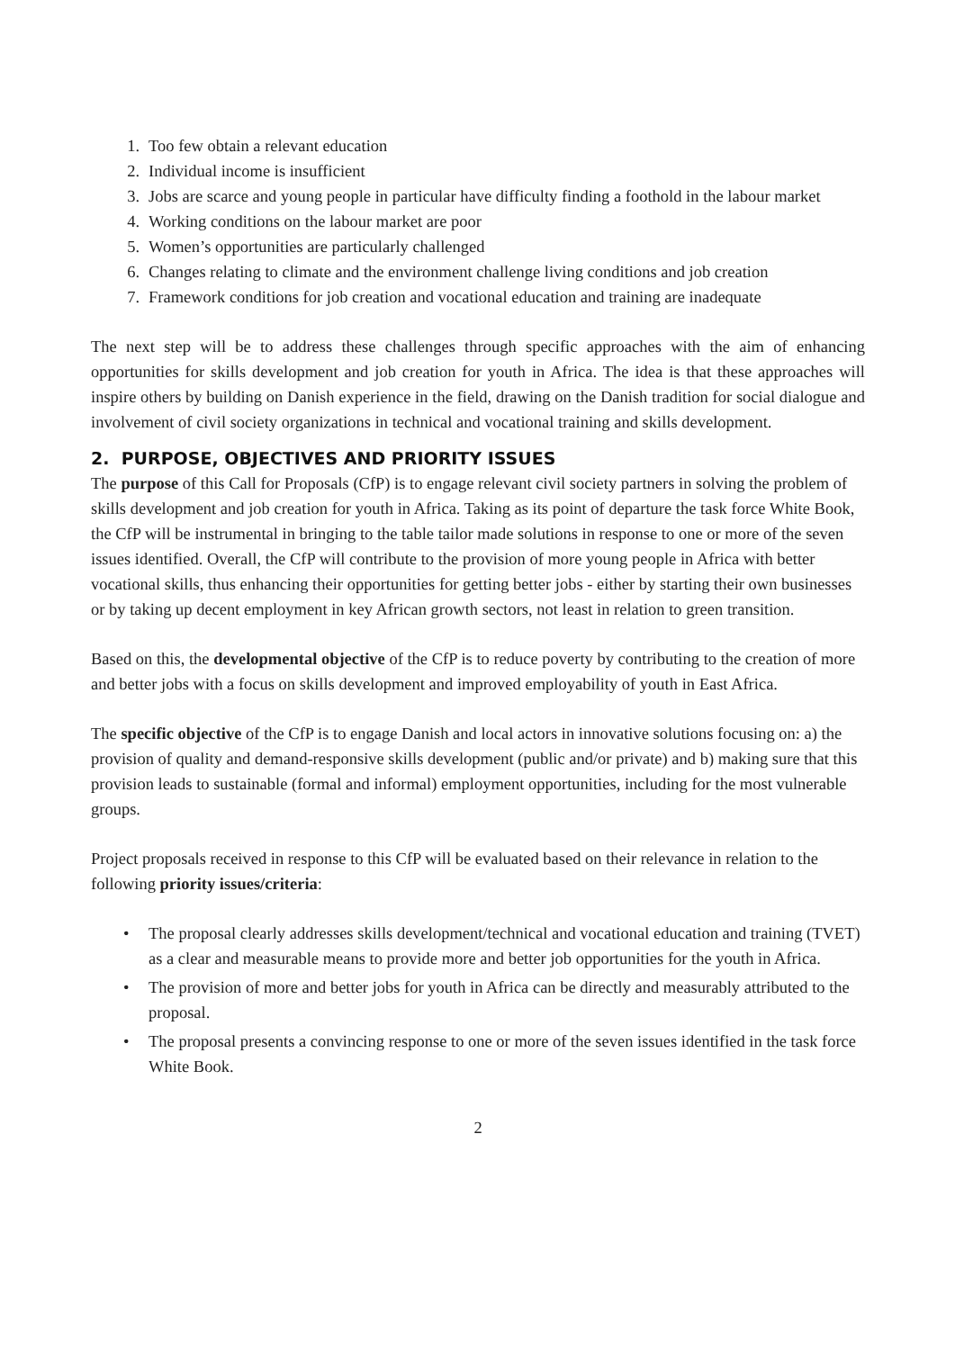1. Too few obtain a relevant education
2. Individual income is insufficient
3. Jobs are scarce and young people in particular have difficulty finding a foothold in the labour market
4. Working conditions on the labour market are poor
5. Women’s opportunities are particularly challenged
6. Changes relating to climate and the environment challenge living conditions and job creation
7. Framework conditions for job creation and vocational education and training are inadequate
The next step will be to address these challenges through specific approaches with the aim of enhancing opportunities for skills development and job creation for youth in Africa. The idea is that these approaches will inspire others by building on Danish experience in the field, drawing on the Danish tradition for social dialogue and involvement of civil society organizations in technical and vocational training and skills development.
2. PURPOSE, OBJECTIVES AND PRIORITY ISSUES
The purpose of this Call for Proposals (CfP) is to engage relevant civil society partners in solving the problem of skills development and job creation for youth in Africa. Taking as its point of departure the task force White Book, the CfP will be instrumental in bringing to the table tailor made solutions in response to one or more of the seven issues identified. Overall, the CfP will contribute to the provision of more young people in Africa with better vocational skills, thus enhancing their opportunities for getting better jobs - either by starting their own businesses or by taking up decent employment in key African growth sectors, not least in relation to green transition.
Based on this, the developmental objective of the CfP is to reduce poverty by contributing to the creation of more and better jobs with a focus on skills development and improved employability of youth in East Africa.
The specific objective of the CfP is to engage Danish and local actors in innovative solutions focusing on: a) the provision of quality and demand-responsive skills development (public and/or private) and b) making sure that this provision leads to sustainable (formal and informal) employment opportunities, including for the most vulnerable groups.
Project proposals received in response to this CfP will be evaluated based on their relevance in relation to the following priority issues/criteria:
• The proposal clearly addresses skills development/technical and vocational education and training (TVET) as a clear and measurable means to provide more and better job opportunities for the youth in Africa.
• The provision of more and better jobs for youth in Africa can be directly and measurably attributed to the proposal.
• The proposal presents a convincing response to one or more of the seven issues identified in the task force White Book.
2